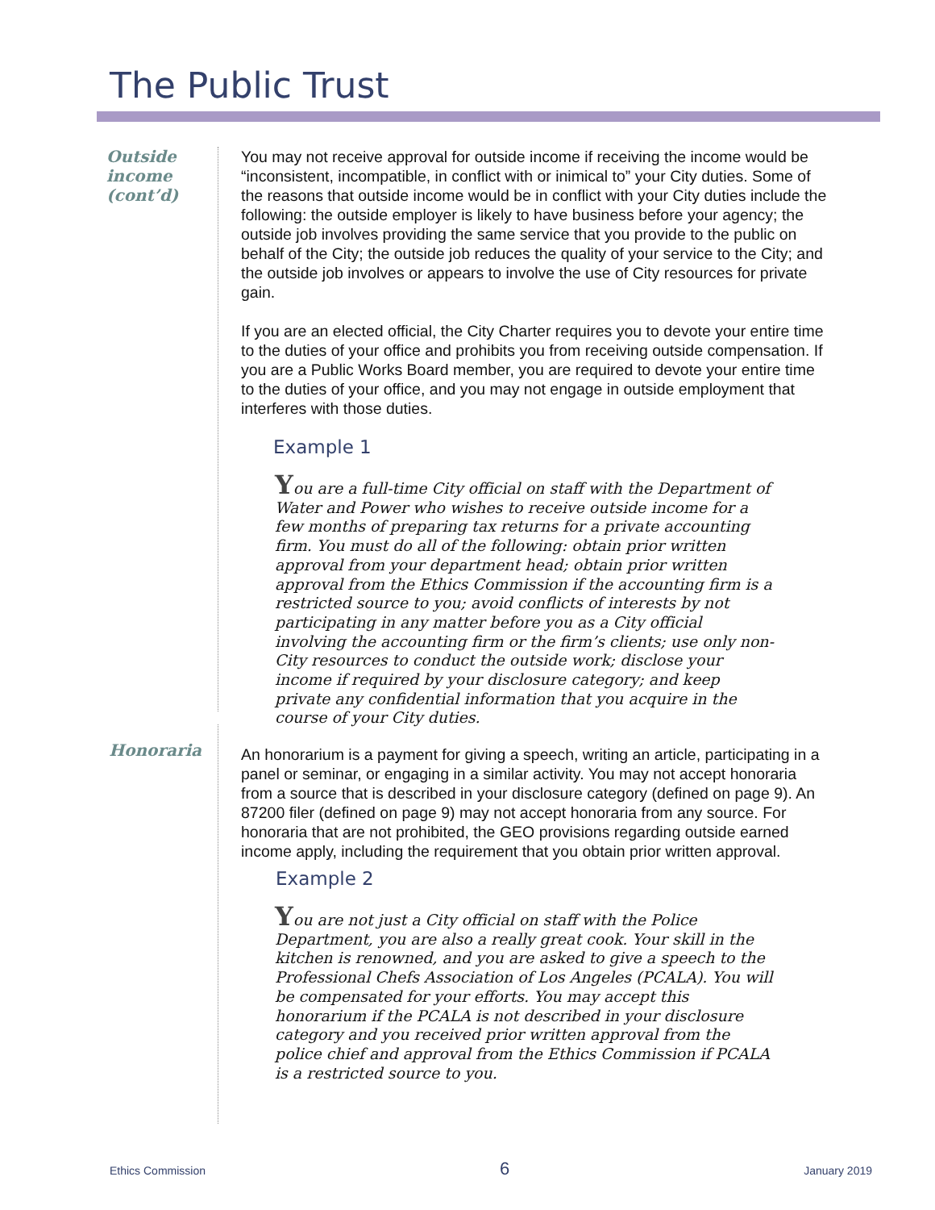The Public Trust
Outside income (cont’d)
You may not receive approval for outside income if receiving the income would be “inconsistent, incompatible, in conflict with or inimical to” your City duties. Some of the reasons that outside income would be in conflict with your City duties include the following: the outside employer is likely to have business before your agency; the outside job involves providing the same service that you provide to the public on behalf of the City; the outside job reduces the quality of your service to the City; and the outside job involves or appears to involve the use of City resources for private gain.
If you are an elected official, the City Charter requires you to devote your entire time to the duties of your office and prohibits you from receiving outside compensation. If you are a Public Works Board member, you are required to devote your entire time to the duties of your office, and you may not engage in outside employment that interferes with those duties.
Example 1
You are a full-time City official on staff with the Department of Water and Power who wishes to receive outside income for a few months of preparing tax returns for a private accounting firm. You must do all of the following: obtain prior written approval from your department head; obtain prior written approval from the Ethics Commission if the accounting firm is a restricted source to you; avoid conflicts of interests by not participating in any matter before you as a City official involving the accounting firm or the firm’s clients; use only non-City resources to conduct the outside work; disclose your income if required by your disclosure category; and keep private any confidential information that you acquire in the course of your City duties.
Honoraria
An honorarium is a payment for giving a speech, writing an article, participating in a panel or seminar, or engaging in a similar activity. You may not accept honoraria from a source that is described in your disclosure category (defined on page 9). An 87200 filer (defined on page 9) may not accept honoraria from any source. For honoraria that are not prohibited, the GEO provisions regarding outside earned income apply, including the requirement that you obtain prior written approval.
Example 2
You are not just a City official on staff with the Police Department, you are also a really great cook. Your skill in the kitchen is renowned, and you are asked to give a speech to the Professional Chefs Association of Los Angeles (PCALA). You will be compensated for your efforts. You may accept this honorarium if the PCALA is not described in your disclosure category and you received prior written approval from the police chief and approval from the Ethics Commission if PCALA is a restricted source to you.
Ethics Commission 6 January 2019